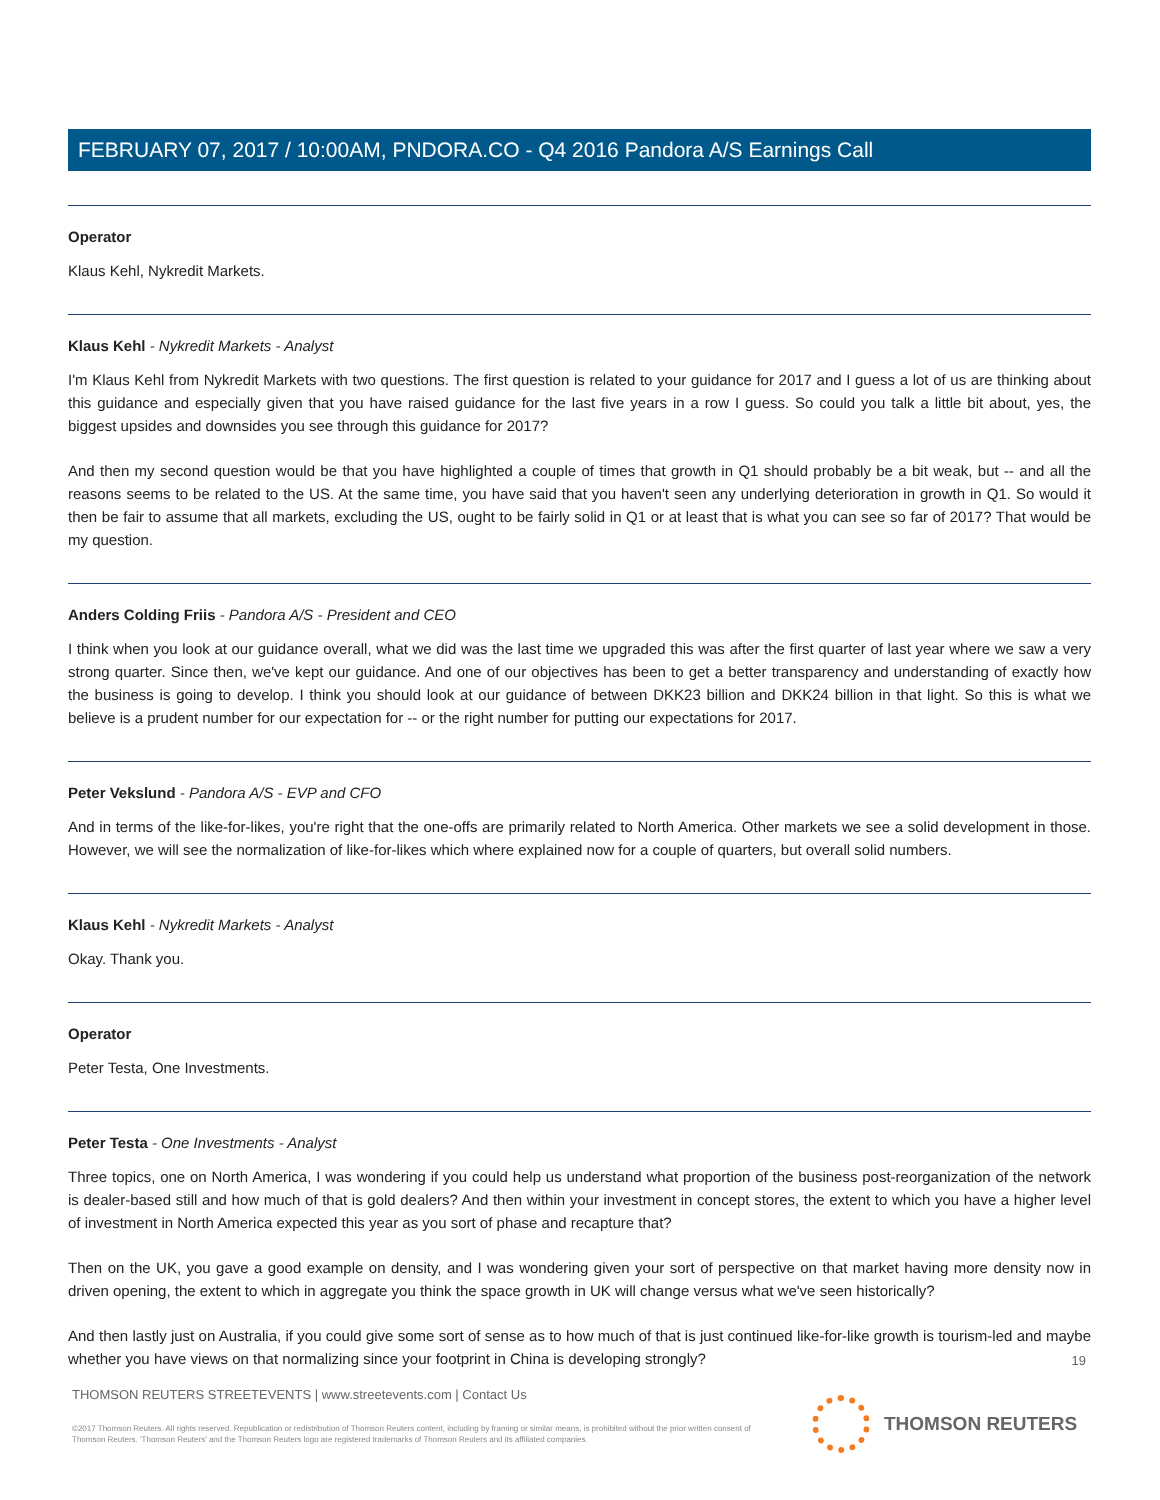FEBRUARY 07, 2017 / 10:00AM, PNDORA.CO - Q4 2016 Pandora A/S Earnings Call
Operator
Klaus Kehl, Nykredit Markets.
Klaus Kehl - Nykredit Markets - Analyst
I'm Klaus Kehl from Nykredit Markets with two questions. The first question is related to your guidance for 2017 and I guess a lot of us are thinking about this guidance and especially given that you have raised guidance for the last five years in a row I guess. So could you talk a little bit about, yes, the biggest upsides and downsides you see through this guidance for 2017?
And then my second question would be that you have highlighted a couple of times that growth in Q1 should probably be a bit weak, but -- and all the reasons seems to be related to the US. At the same time, you have said that you haven't seen any underlying deterioration in growth in Q1. So would it then be fair to assume that all markets, excluding the US, ought to be fairly solid in Q1 or at least that is what you can see so far of 2017? That would be my question.
Anders Colding Friis - Pandora A/S - President and CEO
I think when you look at our guidance overall, what we did was the last time we upgraded this was after the first quarter of last year where we saw a very strong quarter. Since then, we've kept our guidance. And one of our objectives has been to get a better transparency and understanding of exactly how the business is going to develop. I think you should look at our guidance of between DKK23 billion and DKK24 billion in that light. So this is what we believe is a prudent number for our expectation for -- or the right number for putting our expectations for 2017.
Peter Vekslund - Pandora A/S - EVP and CFO
And in terms of the like-for-likes, you're right that the one-offs are primarily related to North America. Other markets we see a solid development in those. However, we will see the normalization of like-for-likes which where explained now for a couple of quarters, but overall solid numbers.
Klaus Kehl - Nykredit Markets - Analyst
Okay. Thank you.
Operator
Peter Testa, One Investments.
Peter Testa - One Investments - Analyst
Three topics, one on North America, I was wondering if you could help us understand what proportion of the business post-reorganization of the network is dealer-based still and how much of that is gold dealers? And then within your investment in concept stores, the extent to which you have a higher level of investment in North America expected this year as you sort of phase and recapture that?
Then on the UK, you gave a good example on density, and I was wondering given your sort of perspective on that market having more density now in driven opening, the extent to which in aggregate you think the space growth in UK will change versus what we've seen historically?
And then lastly just on Australia, if you could give some sort of sense as to how much of that is just continued like-for-like growth is tourism-led and maybe whether you have views on that normalizing since your footprint in China is developing strongly?
19
THOMSON REUTERS STREETEVENTS | www.streetevents.com | Contact Us
©2017 Thomson Reuters. All rights reserved. Republication or redistribution of Thomson Reuters content, including by framing or similar means, is prohibited without the prior written consent of Thomson Reuters. 'Thomson Reuters' and the Thomson Reuters logo are registered trademarks of Thomson Reuters and its affiliated companies.
THOMSON REUTERS